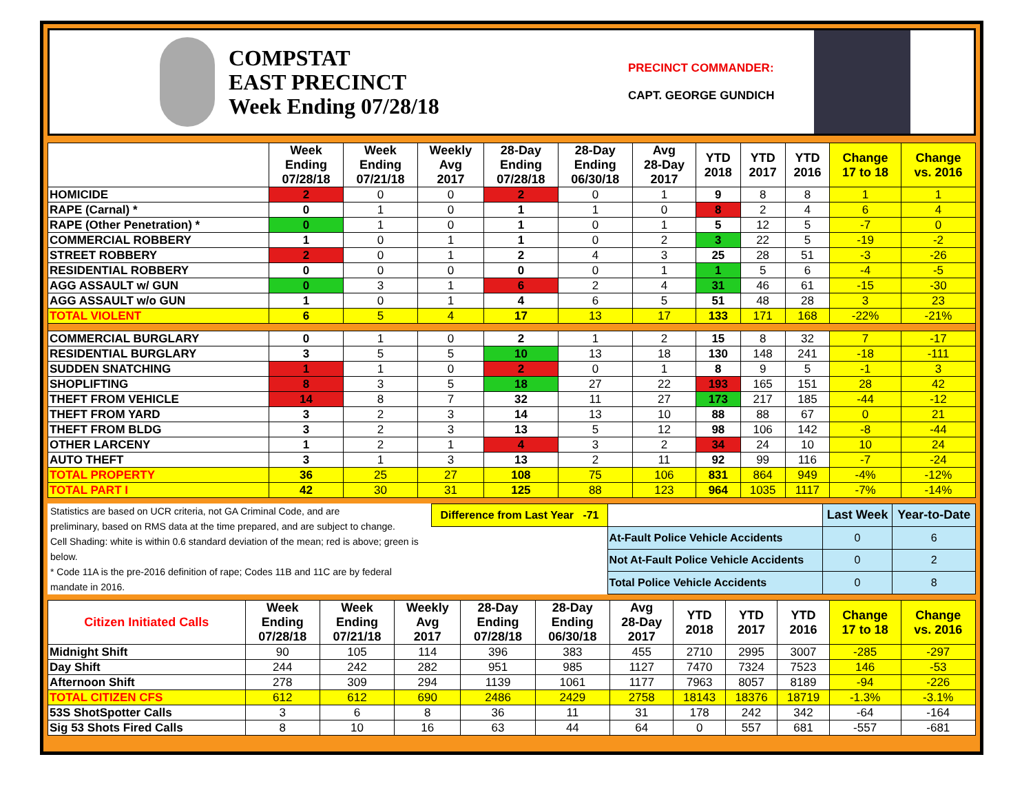COMPSTAT
EAST PRECINCT
Week Ending 07/28/18
PRECINCT COMMANDER:
CAPT. GEORGE GUNDICH
| | Week Ending 07/28/18 | Week Ending 07/21/18 | Weekly Avg 2017 | 28-Day Ending 07/28/18 | 28-Day Ending 06/30/18 | Avg 28-Day 2017 | YTD 2018 | YTD 2017 | YTD 2016 | Change 17 to 18 | Change vs. 2016 |
| --- | --- | --- | --- | --- | --- | --- | --- | --- | --- | --- | --- |
| HOMICIDE | 2 | 0 | 0 | 2 | 0 | 1 | 9 | 8 | 8 | 1 | 1 |
| RAPE (Carnal) * | 0 | 1 | 0 | 1 | 1 | 0 | 8 | 2 | 4 | 6 | 4 |
| RAPE (Other Penetration) * | 0 | 1 | 0 | 1 | 0 | 1 | 5 | 12 | 5 | -7 | 0 |
| COMMERCIAL ROBBERY | 1 | 0 | 1 | 1 | 0 | 2 | 3 | 22 | 5 | -19 | -2 |
| STREET ROBBERY | 2 | 0 | 1 | 2 | 4 | 3 | 25 | 28 | 51 | -3 | -26 |
| RESIDENTIAL ROBBERY | 0 | 0 | 0 | 0 | 0 | 1 | 1 | 5 | 6 | -4 | -5 |
| AGG ASSAULT w/ GUN | 0 | 3 | 1 | 6 | 2 | 4 | 31 | 46 | 61 | -15 | -30 |
| AGG ASSAULT w/o GUN | 1 | 0 | 1 | 4 | 6 | 5 | 51 | 48 | 28 | 3 | 23 |
| TOTAL VIOLENT | 6 | 5 | 4 | 17 | 13 | 17 | 133 | 171 | 168 | -22% | -21% |
| COMMERCIAL BURGLARY | 0 | 1 | 0 | 2 | 1 | 2 | 15 | 8 | 32 | 7 | -17 |
| RESIDENTIAL BURGLARY | 3 | 5 | 5 | 10 | 13 | 18 | 130 | 148 | 241 | -18 | -111 |
| SUDDEN SNATCHING | 1 | 1 | 0 | 2 | 0 | 1 | 8 | 9 | 5 | -1 | 3 |
| SHOPLIFTING | 8 | 3 | 5 | 18 | 27 | 22 | 193 | 165 | 151 | 28 | 42 |
| THEFT FROM VEHICLE | 14 | 8 | 7 | 32 | 11 | 27 | 173 | 217 | 185 | -44 | -12 |
| THEFT FROM YARD | 3 | 2 | 3 | 14 | 13 | 10 | 88 | 88 | 67 | 0 | 21 |
| THEFT FROM BLDG | 3 | 2 | 3 | 13 | 5 | 12 | 98 | 106 | 142 | -8 | -44 |
| OTHER LARCENY | 1 | 2 | 1 | 4 | 3 | 2 | 34 | 24 | 10 | 10 | 24 |
| AUTO THEFT | 3 | 1 | 3 | 13 | 2 | 11 | 92 | 99 | 116 | -7 | -24 |
| TOTAL PROPERTY | 36 | 25 | 27 | 108 | 75 | 106 | 831 | 864 | 949 | -4% | -12% |
| TOTAL PART I | 42 | 30 | 31 | 125 | 88 | 123 | 964 | 1035 | 1117 | -7% | -14% |
Statistics are based on UCR criteria, not GA Criminal Code, and are
preliminary, based on RMS data at the time prepared, and are subject to change.
Cell Shading: white is within 0.6 standard deviation of the mean; red is above; green is below.
* Code 11A is the pre-2016 definition of rape; Codes 11B and 11C are by federal mandate in 2016.
| Difference from Last Year -71 | | | Last Week | Year-to-Date |
| | At-Fault Police Vehicle Accidents | | 0 | 6 |
| | Not At-Fault Police Vehicle Accidents | | 0 | 2 |
| | Total Police Vehicle Accidents | | 0 | 8 |
| Citizen Initiated Calls | Week Ending 07/28/18 | Week Ending 07/21/18 | Weekly Avg 2017 | 28-Day Ending 07/28/18 | 28-Day Ending 06/30/18 | Avg 28-Day 2017 | YTD 2018 | YTD 2017 | YTD 2016 | Change 17 to 18 | Change vs. 2016 |
| --- | --- | --- | --- | --- | --- | --- | --- | --- | --- | --- | --- |
| Midnight Shift | 90 | 105 | 114 | 396 | 383 | 455 | 2710 | 2995 | 3007 | -285 | -297 |
| Day Shift | 244 | 242 | 282 | 951 | 985 | 1127 | 7470 | 7324 | 7523 | 146 | -53 |
| Afternoon Shift | 278 | 309 | 294 | 1139 | 1061 | 1177 | 7963 | 8057 | 8189 | -94 | -226 |
| TOTAL CITIZEN CFS | 612 | 612 | 690 | 2486 | 2429 | 2758 | 18143 | 18376 | 18719 | -1.3% | -3.1% |
| 53S ShotSpotter Calls | 3 | 6 | 8 | 36 | 11 | 31 | 178 | 242 | 342 | -64 | -164 |
| Sig 53 Shots Fired Calls | 8 | 10 | 16 | 63 | 44 | 64 | 0 | 557 | 681 | -557 | -681 |